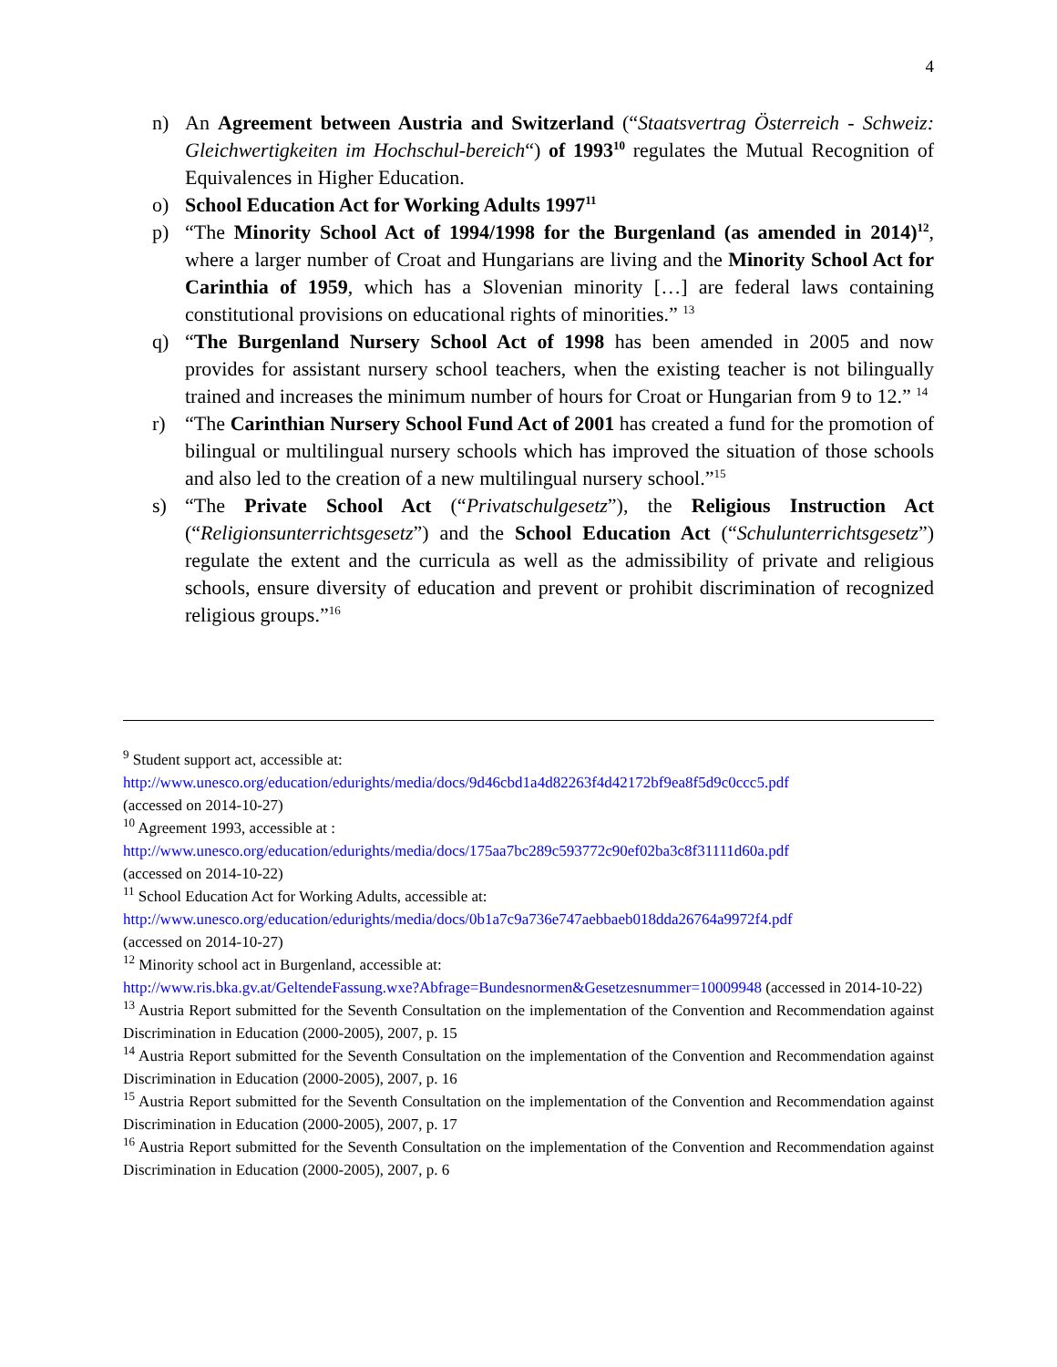4
n) An Agreement between Austria and Switzerland (“Staatsvertrag Österreich - Schweiz: Gleichwertigkeiten im Hochschul-bereich“) of 1993<sup>10</sup> regulates the Mutual Recognition of Equivalences in Higher Education.
o) School Education Act for Working Adults 1997<sup>11</sup>
p) “The Minority School Act of 1994/1998 for the Burgenland (as amended in 2014)<sup>12</sup>, where a larger number of Croat and Hungarians are living and the Minority School Act for Carinthia of 1959, which has a Slovenian minority […] are federal laws containing constitutional provisions on educational rights of minorities.” <sup>13</sup>
q) “The Burgenland Nursery School Act of 1998 has been amended in 2005 and now provides for assistant nursery school teachers, when the existing teacher is not bilingually trained and increases the minimum number of hours for Croat or Hungarian from 9 to 12.” <sup>14</sup>
r) “The Carinthian Nursery School Fund Act of 2001 has created a fund for the promotion of bilingual or multilingual nursery schools which has improved the situation of those schools and also led to the creation of a new multilingual nursery school.”<sup>15</sup>
s) “The Private School Act (“Privatschulgesetz”), the Religious Instruction Act (“Religionsunterrichtsgesetz”) and the School Education Act (“Schulunterrichtsgesetz”) regulate the extent and the curricula as well as the admissibility of private and religious schools, ensure diversity of education and prevent or prohibit discrimination of recognized religious groups.”<sup>16</sup>
<sup>9</sup> Student support act, accessible at:
http://www.unesco.org/education/edurights/media/docs/9d46cbd1a4d82263f4d42172bf9ea8f5d9c0ccc5.pdf
(accessed on 2014-10-27)
<sup>10</sup> Agreement 1993, accessible at :
http://www.unesco.org/education/edurights/media/docs/175aa7bc289c593772c90ef02ba3c8f31111d60a.pdf
(accessed on 2014-10-22)
<sup>11</sup> School Education Act for Working Adults, accessible at:
http://www.unesco.org/education/edurights/media/docs/0b1a7c9a736e747aebbaeb018dda26764a9972f4.pdf
(accessed on 2014-10-27)
<sup>12</sup> Minority school act in Burgenland, accessible at:
http://www.ris.bka.gv.at/GeltendeFassung.wxe?Abfrage=Bundesnormen&Gesetzesnummer=10009948 (accessed in 2014-10-22)
<sup>13</sup> Austria Report submitted for the Seventh Consultation on the implementation of the Convention and Recommendation against Discrimination in Education (2000-2005), 2007, p. 15
<sup>14</sup> Austria Report submitted for the Seventh Consultation on the implementation of the Convention and Recommendation against Discrimination in Education (2000-2005), 2007, p. 16
<sup>15</sup> Austria Report submitted for the Seventh Consultation on the implementation of the Convention and Recommendation against Discrimination in Education (2000-2005), 2007, p. 17
<sup>16</sup> Austria Report submitted for the Seventh Consultation on the implementation of the Convention and Recommendation against Discrimination in Education (2000-2005), 2007, p. 6